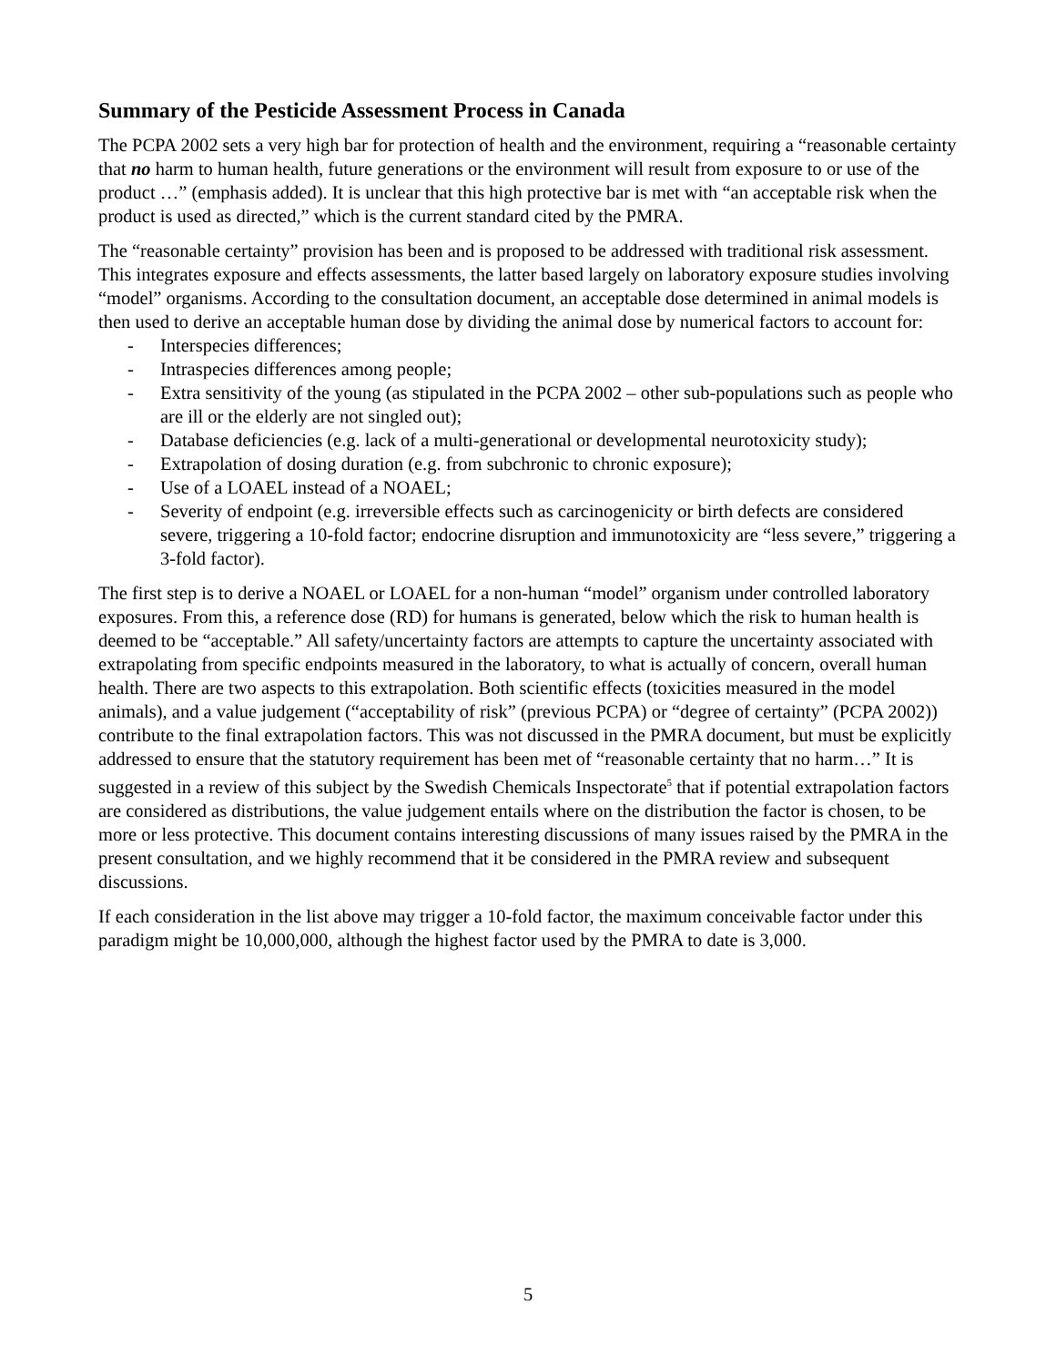Summary of the Pesticide Assessment Process in Canada
The PCPA 2002 sets a very high bar for protection of health and the environment, requiring a “reasonable certainty that no harm to human health, future generations or the environment will result from exposure to or use of the product …” (emphasis added). It is unclear that this high protective bar is met with “an acceptable risk when the product is used as directed,” which is the current standard cited by the PMRA.
The “reasonable certainty” provision has been and is proposed to be addressed with traditional risk assessment. This integrates exposure and effects assessments, the latter based largely on laboratory exposure studies involving “model” organisms. According to the consultation document, an acceptable dose determined in animal models is then used to derive an acceptable human dose by dividing the animal dose by numerical factors to account for:
- Interspecies differences;
- Intraspecies differences among people;
- Extra sensitivity of the young (as stipulated in the PCPA 2002 – other sub-populations such as people who are ill or the elderly are not singled out);
- Database deficiencies (e.g. lack of a multi-generational or developmental neurotoxicity study);
- Extrapolation of dosing duration (e.g. from subchronic to chronic exposure);
- Use of a LOAEL instead of a NOAEL;
- Severity of endpoint (e.g. irreversible effects such as carcinogenicity or birth defects are considered severe, triggering a 10-fold factor; endocrine disruption and immunotoxicity are “less severe,” triggering a 3-fold factor).
The first step is to derive a NOAEL or LOAEL for a non-human “model” organism under controlled laboratory exposures. From this, a reference dose (RD) for humans is generated, below which the risk to human health is deemed to be “acceptable.” All safety/uncertainty factors are attempts to capture the uncertainty associated with extrapolating from specific endpoints measured in the laboratory, to what is actually of concern, overall human health. There are two aspects to this extrapolation. Both scientific effects (toxicities measured in the model animals), and a value judgement (“acceptability of risk” (previous PCPA) or “degree of certainty” (PCPA 2002)) contribute to the final extrapolation factors. This was not discussed in the PMRA document, but must be explicitly addressed to ensure that the statutory requirement has been met of “reasonable certainty that no harm…” It is suggested in a review of this subject by the Swedish Chemicals Inspectorate<sup>5</sup> that if potential extrapolation factors are considered as distributions, the value judgement entails where on the distribution the factor is chosen, to be more or less protective. This document contains interesting discussions of many issues raised by the PMRA in the present consultation, and we highly recommend that it be considered in the PMRA review and subsequent discussions.
If each consideration in the list above may trigger a 10-fold factor, the maximum conceivable factor under this paradigm might be 10,000,000, although the highest factor used by the PMRA to date is 3,000.
5